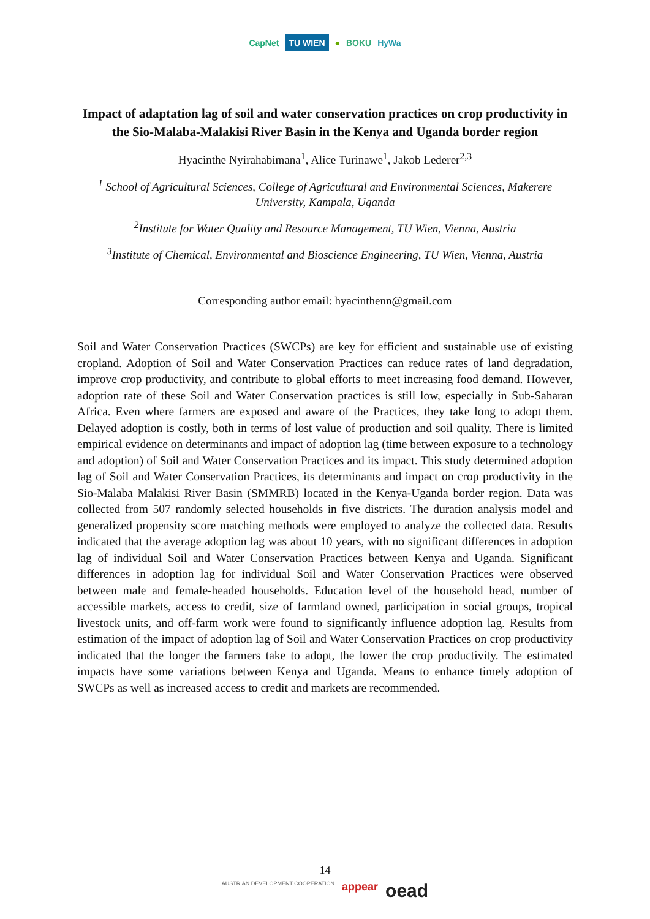CapNet TU WIEN ● BOKU HyWa
Impact of adaptation lag of soil and water conservation practices on crop productivity in the Sio-Malaba-Malakisi River Basin in the Kenya and Uganda border region
Hyacinthe Nyirahabimana<sup>1</sup>, Alice Turinawe<sup>1</sup>, Jakob Lederer<sup>2,3</sup>
<sup>1</sup> School of Agricultural Sciences, College of Agricultural and Environmental Sciences, Makerere University, Kampala, Uganda
<sup>2</sup> Institute for Water Quality and Resource Management, TU Wien, Vienna, Austria
<sup>3</sup> Institute of Chemical, Environmental and Bioscience Engineering, TU Wien, Vienna, Austria
Corresponding author email: hyacinthenn@gmail.com
Soil and Water Conservation Practices (SWCPs) are key for efficient and sustainable use of existing cropland. Adoption of Soil and Water Conservation Practices can reduce rates of land degradation, improve crop productivity, and contribute to global efforts to meet increasing food demand. However, adoption rate of these Soil and Water Conservation practices is still low, especially in Sub-Saharan Africa. Even where farmers are exposed and aware of the Practices, they take long to adopt them. Delayed adoption is costly, both in terms of lost value of production and soil quality. There is limited empirical evidence on determinants and impact of adoption lag (time between exposure to a technology and adoption) of Soil and Water Conservation Practices and its impact. This study determined adoption lag of Soil and Water Conservation Practices, its determinants and impact on crop productivity in the Sio-Malaba Malakisi River Basin (SMMRB) located in the Kenya-Uganda border region. Data was collected from 507 randomly selected households in five districts. The duration analysis model and generalized propensity score matching methods were employed to analyze the collected data. Results indicated that the average adoption lag was about 10 years, with no significant differences in adoption lag of individual Soil and Water Conservation Practices between Kenya and Uganda. Significant differences in adoption lag for individual Soil and Water Conservation Practices were observed between male and female-headed households. Education level of the household head, number of accessible markets, access to credit, size of farmland owned, participation in social groups, tropical livestock units, and off-farm work were found to significantly influence adoption lag. Results from estimation of the impact of adoption lag of Soil and Water Conservation Practices on crop productivity indicated that the longer the farmers take to adopt, the lower the crop productivity. The estimated impacts have some variations between Kenya and Uganda. Means to enhance timely adoption of SWCPs as well as increased access to credit and markets are recommended.
14
AUSTRIAN DEVELOPMENT COOPERATION appear oead